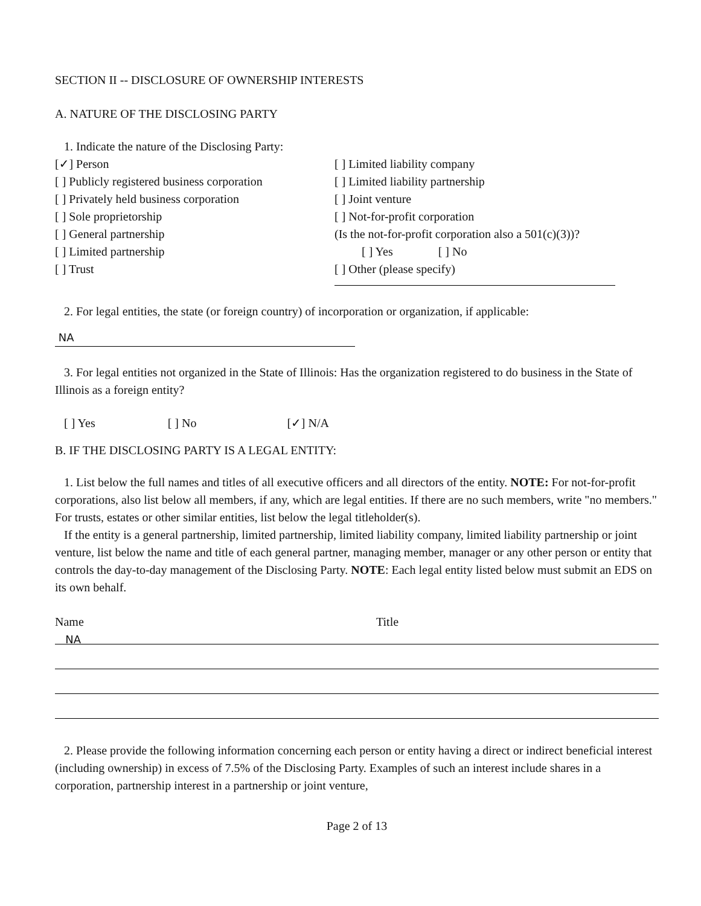SECTION II -- DISCLOSURE OF OWNERSHIP INTERESTS
A. NATURE OF THE DISCLOSING PARTY
1. Indicate the nature of the Disclosing Party:
[✓] Person
[ ] Publicly registered business corporation
[ ] Privately held business corporation
[ ] Sole proprietorship
[ ] General partnership
[ ] Limited partnership
[ ] Trust
[ ] Limited liability company
[ ] Limited liability partnership
[ ] Joint venture
[ ] Not-for-profit corporation
(Is the not-for-profit corporation also a 501(c)(3))?
[ ] Yes [ ] No
[ ] Other (please specify)
2. For legal entities, the state (or foreign country) of incorporation or organization, if applicable:
NA
3. For legal entities not organized in the State of Illinois: Has the organization registered to do business in the State of Illinois as a foreign entity?
[ ] Yes [ ] No [✓] N/A
B. IF THE DISCLOSING PARTY IS A LEGAL ENTITY:
1. List below the full names and titles of all executive officers and all directors of the entity. NOTE: For not-for-profit corporations, also list below all members, if any, which are legal entities. If there are no such members, write "no members." For trusts, estates or other similar entities, list below the legal titleholder(s).
If the entity is a general partnership, limited partnership, limited liability company, limited liability partnership or joint venture, list below the name and title of each general partner, managing member, manager or any other person or entity that controls the day-to-day management of the Disclosing Party. NOTE: Each legal entity listed below must submit an EDS on its own behalf.
Name Title
NA
2. Please provide the following information concerning each person or entity having a direct or indirect beneficial interest (including ownership) in excess of 7.5% of the Disclosing Party. Examples of such an interest include shares in a corporation, partnership interest in a partnership or joint venture,
Page 2 of 13